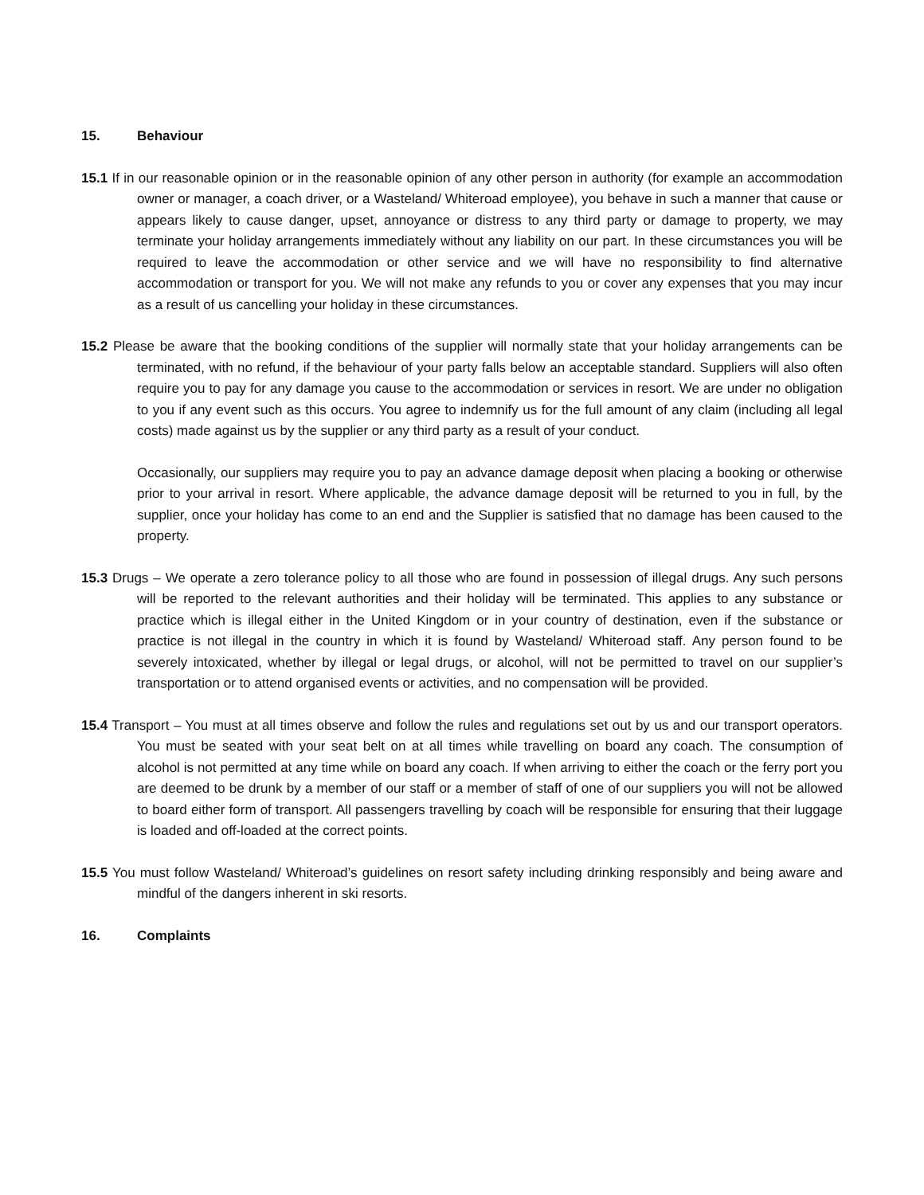15. Behaviour
15.1 If in our reasonable opinion or in the reasonable opinion of any other person in authority (for example an accommodation owner or manager, a coach driver, or a Wasteland/ Whiteroad employee), you behave in such a manner that cause or appears likely to cause danger, upset, annoyance or distress to any third party or damage to property, we may terminate your holiday arrangements immediately without any liability on our part. In these circumstances you will be required to leave the accommodation or other service and we will have no responsibility to find alternative accommodation or transport for you. We will not make any refunds to you or cover any expenses that you may incur as a result of us cancelling your holiday in these circumstances.
15.2 Please be aware that the booking conditions of the supplier will normally state that your holiday arrangements can be terminated, with no refund, if the behaviour of your party falls below an acceptable standard. Suppliers will also often require you to pay for any damage you cause to the accommodation or services in resort. We are under no obligation to you if any event such as this occurs. You agree to indemnify us for the full amount of any claim (including all legal costs) made against us by the supplier or any third party as a result of your conduct.
Occasionally, our suppliers may require you to pay an advance damage deposit when placing a booking or otherwise prior to your arrival in resort. Where applicable, the advance damage deposit will be returned to you in full, by the supplier, once your holiday has come to an end and the Supplier is satisfied that no damage has been caused to the property.
15.3 Drugs – We operate a zero tolerance policy to all those who are found in possession of illegal drugs. Any such persons will be reported to the relevant authorities and their holiday will be terminated. This applies to any substance or practice which is illegal either in the United Kingdom or in your country of destination, even if the substance or practice is not illegal in the country in which it is found by Wasteland/ Whiteroad staff. Any person found to be severely intoxicated, whether by illegal or legal drugs, or alcohol, will not be permitted to travel on our supplier’s transportation or to attend organised events or activities, and no compensation will be provided.
15.4 Transport – You must at all times observe and follow the rules and regulations set out by us and our transport operators. You must be seated with your seat belt on at all times while travelling on board any coach. The consumption of alcohol is not permitted at any time while on board any coach. If when arriving to either the coach or the ferry port you are deemed to be drunk by a member of our staff or a member of staff of one of our suppliers you will not be allowed to board either form of transport. All passengers travelling by coach will be responsible for ensuring that their luggage is loaded and off-loaded at the correct points.
15.5 You must follow Wasteland/ Whiteroad’s guidelines on resort safety including drinking responsibly and being aware and mindful of the dangers inherent in ski resorts.
16. Complaints